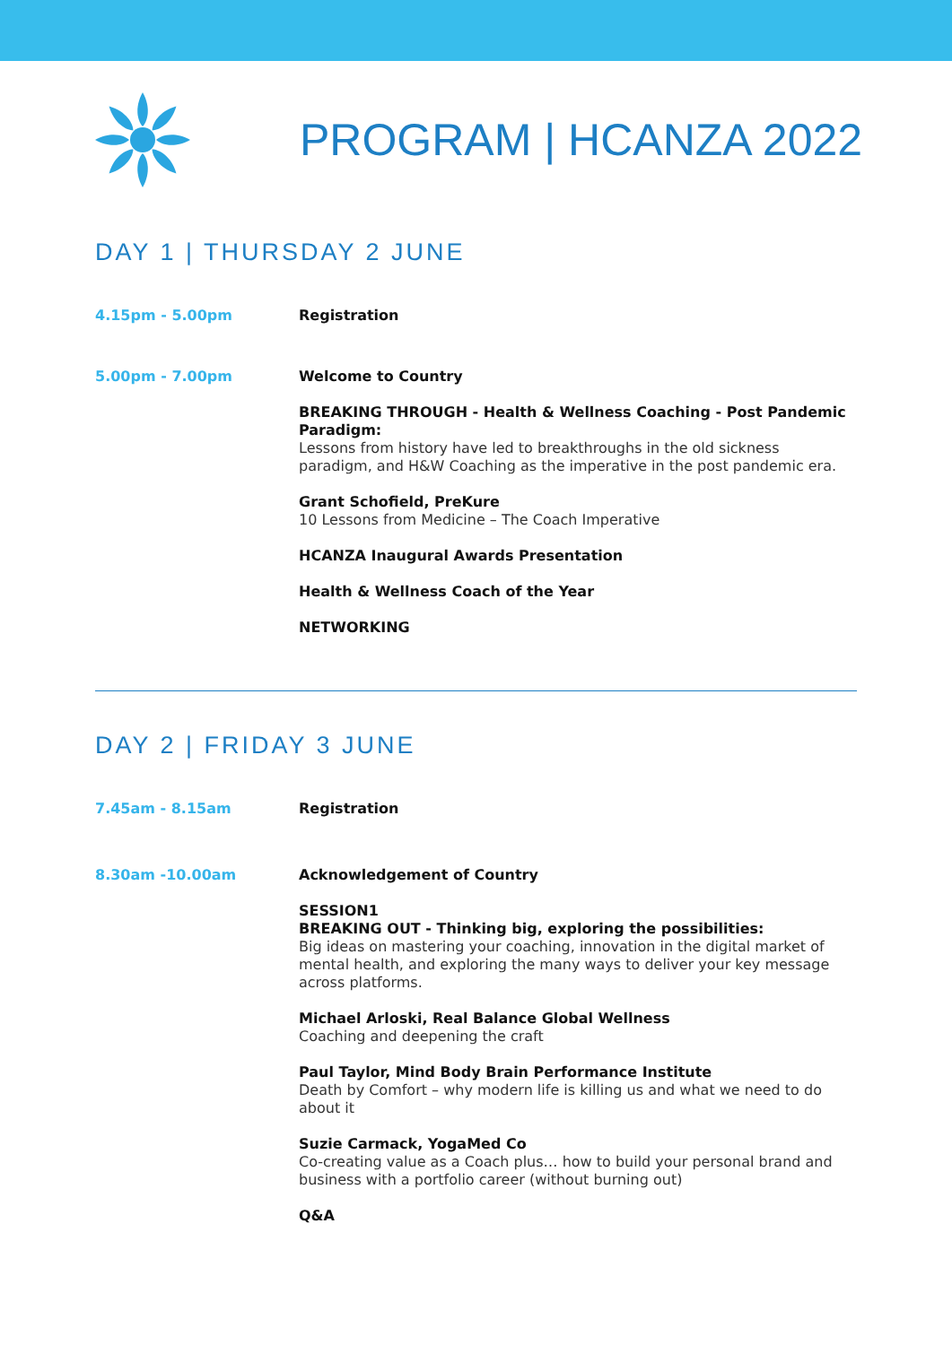PROGRAM | HCANZA 2022
DAY 1 | THURSDAY 2 JUNE
4.15pm - 5.00pm
Registration
5.00pm - 7.00pm
Welcome to Country
BREAKING THROUGH - Health & Wellness Coaching - Post Pandemic Paradigm:
Lessons from history have led to breakthroughs in the old sickness paradigm, and H&W Coaching as the imperative in the post pandemic era.
Grant Schofield, PreKure
10 Lessons from Medicine – The Coach Imperative
HCANZA Inaugural Awards Presentation
Health & Wellness Coach of the Year
NETWORKING
DAY 2 | FRIDAY 3 JUNE
7.45am - 8.15am
Registration
8.30am -10.00am
Acknowledgement of Country
SESSION1
BREAKING OUT - Thinking big, exploring the possibilities:
Big ideas on mastering your coaching, innovation in the digital market of mental health, and exploring the many ways to deliver your key message across platforms.
Michael Arloski, Real Balance Global Wellness
Coaching and deepening the craft
Paul Taylor, Mind Body Brain Performance Institute
Death by Comfort – why modern life is killing us and what we need to do about it
Suzie Carmack, YogaMed Co
Co-creating value as a Coach plus… how to build your personal brand and business with a portfolio career (without burning out)
Q&A